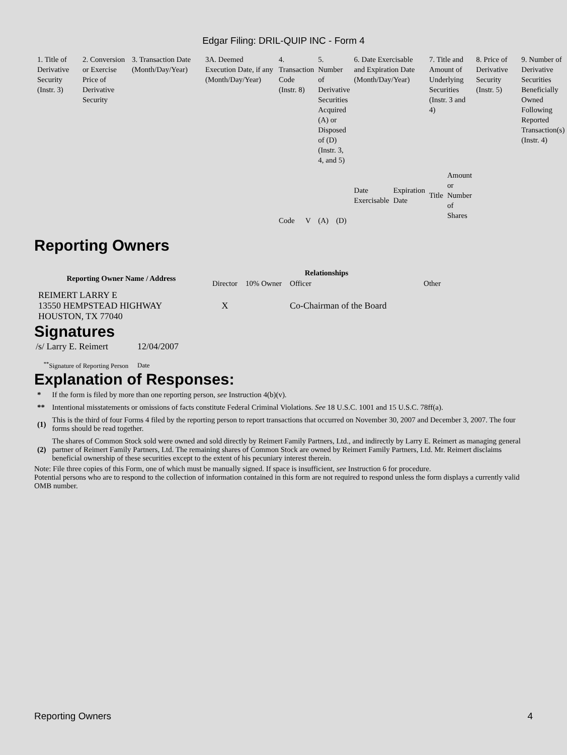Edgar Filing: DRIL-QUIP INC - Form 4
| 1. Title of Derivative Security (Instr. 3) | 2. Conversion or Exercise Price of Derivative Security | 3. Transaction Date (Month/Day/Year) | 3A. Deemed Execution Date, if any (Month/Day/Year) | 4. Transaction Code (Instr. 8) | | 5. Number of Derivative Securities Acquired (A) or Disposed of (D) (Instr. 3, 4, and 5) | | 6. Date Exercisable and Expiration Date (Month/Day/Year) | | 7. Title and Amount of Underlying Securities (Instr. 3 and 4) | | 8. Price of Derivative Security (Instr. 5) | 9. Number of Derivative Securities Beneficially Owned Following Reported Transaction(s) (Instr. 4) |
| --- | --- | --- | --- | --- | --- | --- | --- | --- | --- | --- | --- | --- | --- |
| | | | | Code | V | (A) | (D) | Date Exercisable | Expiration Date | Title | Amount or Number of Shares | | |
Reporting Owners
| Reporting Owner Name / Address | Relationships | | | |
| --- | --- | --- | --- | --- |
| | Director | 10% Owner | Officer | Other |
| REIMERT LARRY E 13550 HEMPSTEAD HIGHWAY HOUSTON, TX 77040 | X | | Co-Chairman of the Board | |
Signatures
| /s/ Larry E. Reimert | 12/04/2007 |
| <sup>**</sup> Signature of Reporting Person | Date |
Explanation of Responses:
| * | If the form is filed by more than one reporting person, see Instruction 4(b)(v). |
| ** | Intentional misstatements or omissions of facts constitute Federal Criminal Violations. See 18 U.S.C. 1001 and 15 U.S.C. 78ff(a). |
| (1) | This is the third of four Forms 4 filed by the reporting person to report transactions that occurred on November 30, 2007 and December 3, 2007. The four forms should be read together. |
| (2) | The shares of Common Stock sold were owned and sold directly by Reimert Family Partners, Ltd., and indirectly by Larry E. Reimert as managing general partner of Reimert Family Partners, Ltd. The remaining shares of Common Stock are owned by Reimert Family Partners, Ltd. Mr. Reimert disclaims beneficial ownership of these securities except to the extent of his pecuniary interest therein. |
Note: File three copies of this Form, one of which must be manually signed. If space is insufficient, see Instruction 6 for procedure.
Potential persons who are to respond to the collection of information contained in this form are not required to respond unless the form displays a currently valid OMB number.
Reporting Owners 4